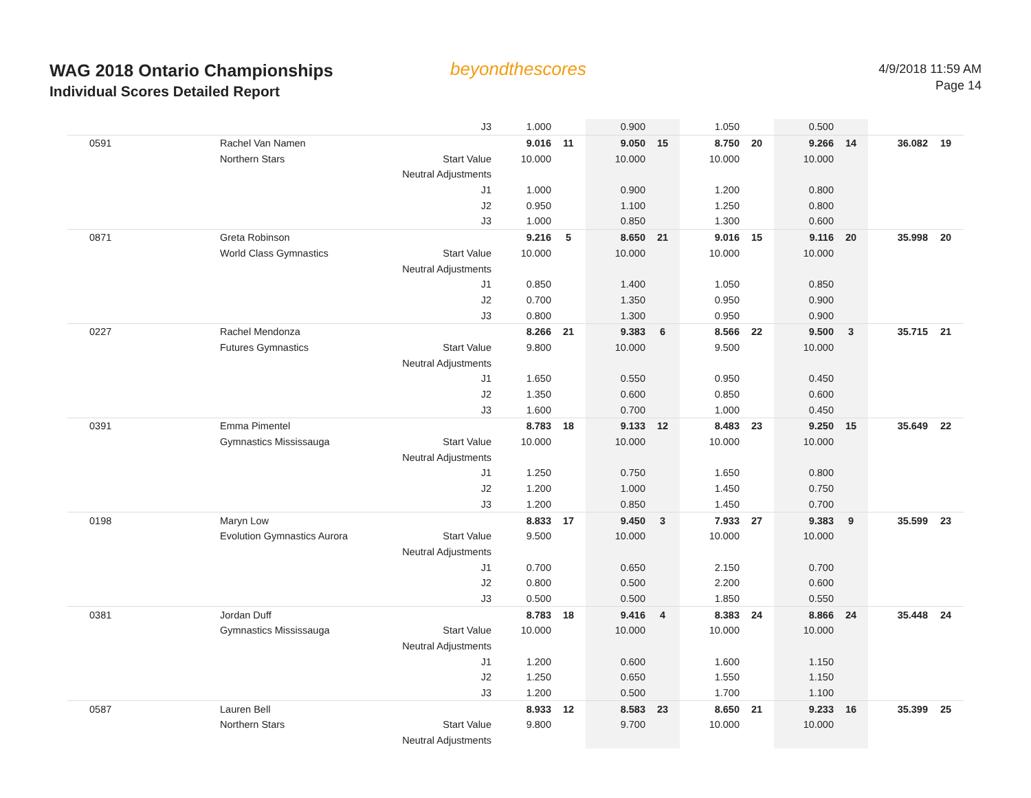WAG 2018 Ontario Championships
Individual Scores Detailed Report
beyondthescores
4/9/2018 11:59 AM
Page 14
| | | J3 | 1.000 | | 0.900 | | 1.050 | | 0.500 | | | |
| 0591 | Rachel Van Namen | | 9.016 | 11 | 9.050 | 15 | 8.750 | 20 | 9.266 | 14 | 36.082 | 19 |
| | Northern Stars | Start Value | 10.000 | | 10.000 | | 10.000 | | 10.000 | | | |
| | | Neutral Adjustments | | | | | | | | | | |
| | | J1 | 1.000 | | 0.900 | | 1.200 | | 0.800 | | | |
| | | J2 | 0.950 | | 1.100 | | 1.250 | | 0.800 | | | |
| | | J3 | 1.000 | | 0.850 | | 1.300 | | 0.600 | | | |
| 0871 | Greta Robinson | | 9.216 | 5 | 8.650 | 21 | 9.016 | 15 | 9.116 | 20 | 35.998 | 20 |
| | World Class Gymnastics | Start Value | 10.000 | | 10.000 | | 10.000 | | 10.000 | | | |
| | | Neutral Adjustments | | | | | | | | | | |
| | | J1 | 0.850 | | 1.400 | | 1.050 | | 0.850 | | | |
| | | J2 | 0.700 | | 1.350 | | 0.950 | | 0.900 | | | |
| | | J3 | 0.800 | | 1.300 | | 0.950 | | 0.900 | | | |
| 0227 | Rachel Mendonza | | 8.266 | 21 | 9.383 | 6 | 8.566 | 22 | 9.500 | 3 | 35.715 | 21 |
| | Futures Gymnastics | Start Value | 9.800 | | 10.000 | | 9.500 | | 10.000 | | | |
| | | Neutral Adjustments | | | | | | | | | | |
| | | J1 | 1.650 | | 0.550 | | 0.950 | | 0.450 | | | |
| | | J2 | 1.350 | | 0.600 | | 0.850 | | 0.600 | | | |
| | | J3 | 1.600 | | 0.700 | | 1.000 | | 0.450 | | | |
| 0391 | Emma Pimentel | | 8.783 | 18 | 9.133 | 12 | 8.483 | 23 | 9.250 | 15 | 35.649 | 22 |
| | Gymnastics Mississauga | Start Value | 10.000 | | 10.000 | | 10.000 | | 10.000 | | | |
| | | Neutral Adjustments | | | | | | | | | | |
| | | J1 | 1.250 | | 0.750 | | 1.650 | | 0.800 | | | |
| | | J2 | 1.200 | | 1.000 | | 1.450 | | 0.750 | | | |
| | | J3 | 1.200 | | 0.850 | | 1.450 | | 0.700 | | | |
| 0198 | Maryn Low | | 8.833 | 17 | 9.450 | 3 | 7.933 | 27 | 9.383 | 9 | 35.599 | 23 |
| | Evolution Gymnastics Aurora | Start Value | 9.500 | | 10.000 | | 10.000 | | 10.000 | | | |
| | | Neutral Adjustments | | | | | | | | | | |
| | | J1 | 0.700 | | 0.650 | | 2.150 | | 0.700 | | | |
| | | J2 | 0.800 | | 0.500 | | 2.200 | | 0.600 | | | |
| | | J3 | 0.500 | | 0.500 | | 1.850 | | 0.550 | | | |
| 0381 | Jordan Duff | | 8.783 | 18 | 9.416 | 4 | 8.383 | 24 | 8.866 | 24 | 35.448 | 24 |
| | Gymnastics Mississauga | Start Value | 10.000 | | 10.000 | | 10.000 | | 10.000 | | | |
| | | Neutral Adjustments | | | | | | | | | | |
| | | J1 | 1.200 | | 0.600 | | 1.600 | | 1.150 | | | |
| | | J2 | 1.250 | | 0.650 | | 1.550 | | 1.150 | | | |
| | | J3 | 1.200 | | 0.500 | | 1.700 | | 1.100 | | | |
| 0587 | Lauren Bell | | 8.933 | 12 | 8.583 | 23 | 8.650 | 21 | 9.233 | 16 | 35.399 | 25 |
| | Northern Stars | Start Value | 9.800 | | 9.700 | | 10.000 | | 10.000 | | | |
| | | Neutral Adjustments | | | | | | | | | | |